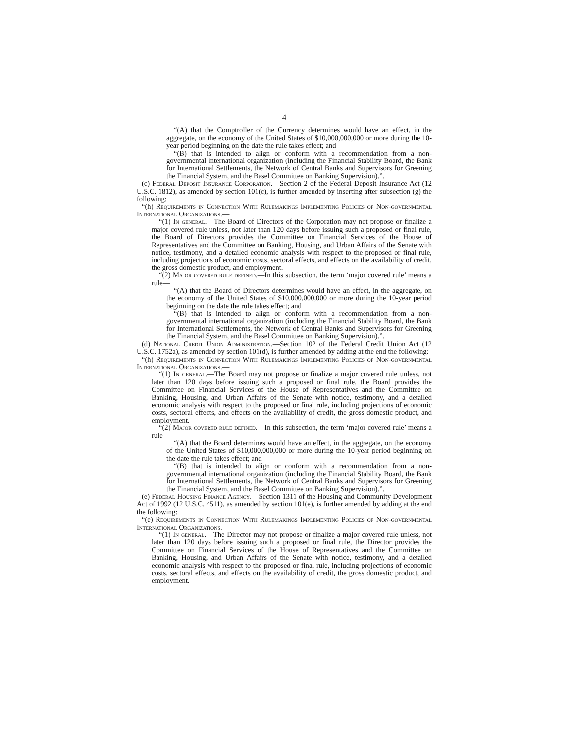4
“(A) that the Comptroller of the Currency determines would have an effect, in the aggregate, on the economy of the United States of $10,000,000,000 or more during the 10-year period beginning on the date the rule takes effect; and
“(B) that is intended to align or conform with a recommendation from a non-governmental international organization (including the Financial Stability Board, the Bank for International Settlements, the Network of Central Banks and Supervisors for Greening the Financial System, and the Basel Committee on Banking Supervision).”.
(c) Federal Deposit Insurance Corporation.—Section 2 of the Federal Deposit Insurance Act (12 U.S.C. 1812), as amended by section 101(c), is further amended by inserting after subsection (g) the following:
“(h) Requirements in Connection With Rulemakings Implementing Policies of Non-governmental International Organizations.—
“(1) In general.—The Board of Directors of the Corporation may not propose or finalize a major covered rule unless, not later than 120 days before issuing such a proposed or final rule, the Board of Directors provides the Committee on Financial Services of the House of Representatives and the Committee on Banking, Housing, and Urban Affairs of the Senate with notice, testimony, and a detailed economic analysis with respect to the proposed or final rule, including projections of economic costs, sectoral effects, and effects on the availability of credit, the gross domestic product, and employment.
“(2) Major covered rule defined.—In this subsection, the term ‘major covered rule’ means a rule—
“(A) that the Board of Directors determines would have an effect, in the aggregate, on the economy of the United States of $10,000,000,000 or more during the 10-year period beginning on the date the rule takes effect; and
“(B) that is intended to align or conform with a recommendation from a non-governmental international organization (including the Financial Stability Board, the Bank for International Settlements, the Network of Central Banks and Supervisors for Greening the Financial System, and the Basel Committee on Banking Supervision).”.
(d) National Credit Union Administration.—Section 102 of the Federal Credit Union Act (12 U.S.C. 1752a), as amended by section 101(d), is further amended by adding at the end the following:
“(h) Requirements in Connection With Rulemakings Implementing Policies of Non-governmental International Organizations.—
“(1) In general.—The Board may not propose or finalize a major covered rule unless, not later than 120 days before issuing such a proposed or final rule, the Board provides the Committee on Financial Services of the House of Representatives and the Committee on Banking, Housing, and Urban Affairs of the Senate with notice, testimony, and a detailed economic analysis with respect to the proposed or final rule, including projections of economic costs, sectoral effects, and effects on the availability of credit, the gross domestic product, and employment.
“(2) Major covered rule defined.—In this subsection, the term ‘major covered rule’ means a rule—
“(A) that the Board determines would have an effect, in the aggregate, on the economy of the United States of $10,000,000,000 or more during the 10-year period beginning on the date the rule takes effect; and
“(B) that is intended to align or conform with a recommendation from a non-governmental international organization (including the Financial Stability Board, the Bank for International Settlements, the Network of Central Banks and Supervisors for Greening the Financial System, and the Basel Committee on Banking Supervision).”.
(e) Federal Housing Finance Agency.—Section 1311 of the Housing and Community Development Act of 1992 (12 U.S.C. 4511), as amended by section 101(e), is further amended by adding at the end the following:
“(e) Requirements in Connection With Rulemakings Implementing Policies of Non-governmental International Organizations.—
“(1) In general.—The Director may not propose or finalize a major covered rule unless, not later than 120 days before issuing such a proposed or final rule, the Director provides the Committee on Financial Services of the House of Representatives and the Committee on Banking, Housing, and Urban Affairs of the Senate with notice, testimony, and a detailed economic analysis with respect to the proposed or final rule, including projections of economic costs, sectoral effects, and effects on the availability of credit, the gross domestic product, and employment.